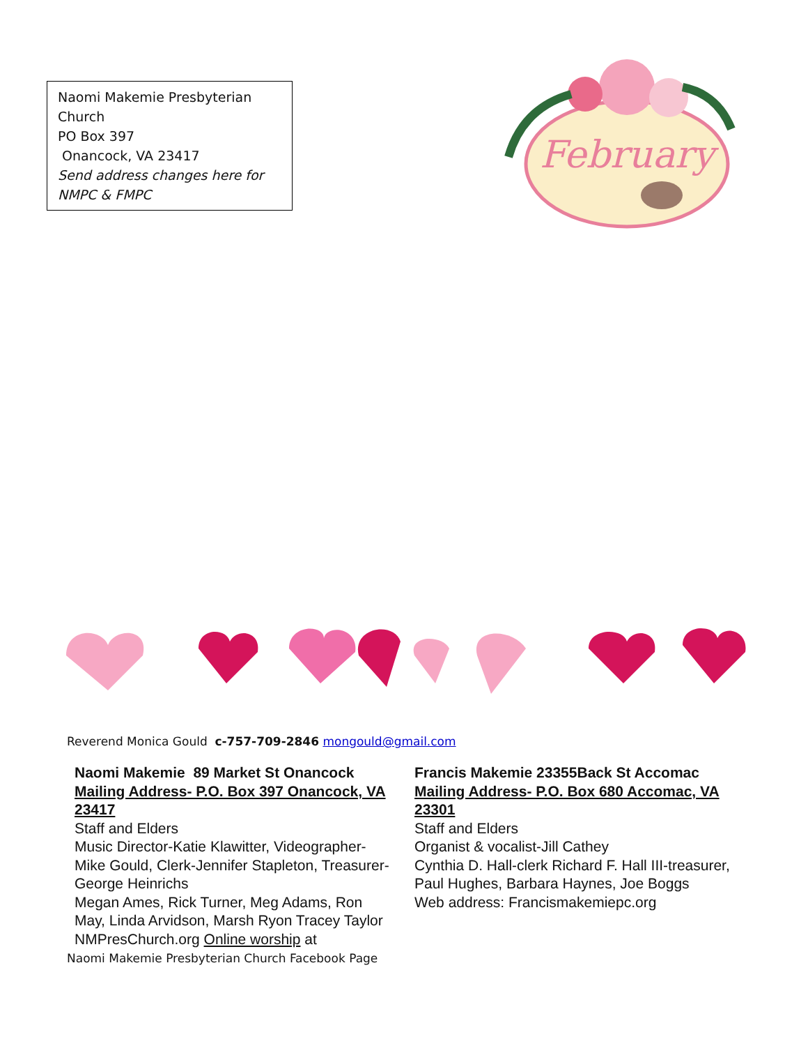Naomi Makemie Presbyterian
Church
PO Box 397
Onancock, VA 23417
Send address changes here for NMPC & FMPC
February
Reverend Monica Gould c-757-709-2846 mongould@gmail.com
Naomi Makemie 89 Market St Onancock
Mailing Address- P.O. Box 397 Onancock, VA 23417
Staff and Elders
Music Director-Katie Klawitter, Videographer-Mike Gould, Clerk-Jennifer Stapleton, Treasurer-George Heinrichs
Megan Ames, Rick Turner, Meg Adams, Ron May, Linda Arvidson, Marsh Ryon Tracey Taylor NMPresChurch.org Online worship at
Naomi Makemie Presbyterian Church Facebook Page
Francis Makemie 23355Back St Accomac
Mailing Address- P.O. Box 680 Accomac, VA 23301
Staff and Elders
Organist & vocalist-Jill Cathey
Cynthia D. Hall-clerk Richard F. Hall III-treasurer, Paul Hughes, Barbara Haynes, Joe Boggs
Web address: Francismakemiepc.org